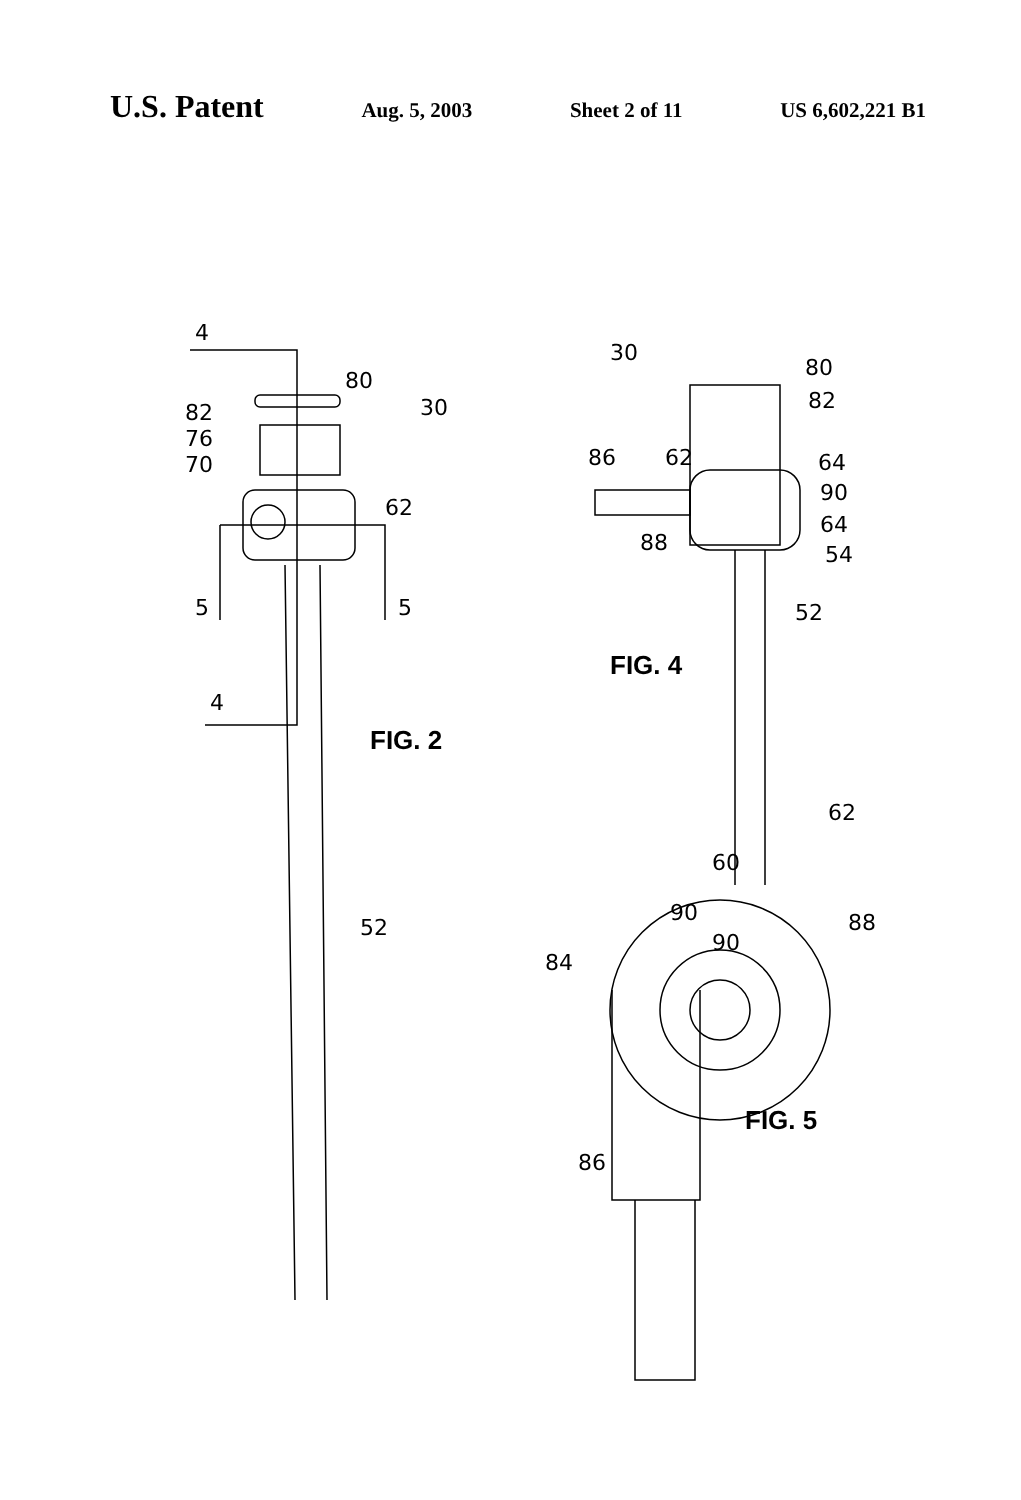U.S. Patent Aug. 5, 2003 Sheet 2 of 11 US 6,602,221 B1
4
80
30
82
76
70
62
5 5
4
FIG. 2
52
30
80
82
86 62 64
90
64
88 54
52
FIG. 4
62
60
90 88
90
84
FIG. 5
86